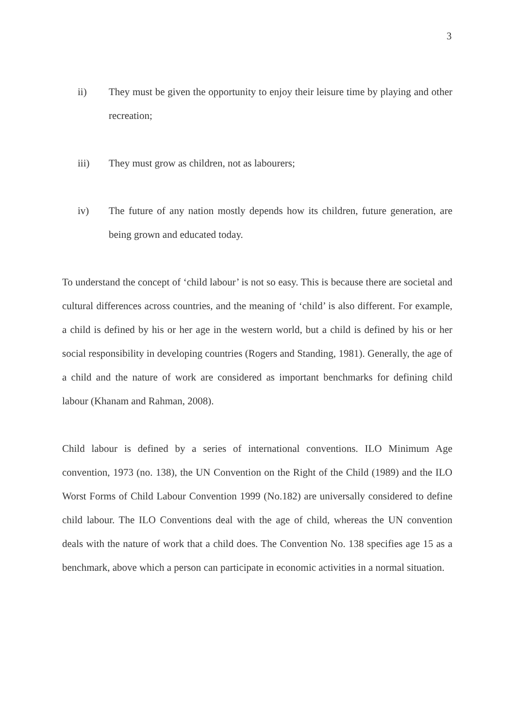3
ii) They must be given the opportunity to enjoy their leisure time by playing and other recreation;
iii) They must grow as children, not as labourers;
iv) The future of any nation mostly depends how its children, future generation, are being grown and educated today.
To understand the concept of ‘child labour’ is not so easy. This is because there are societal and cultural differences across countries, and the meaning of ‘child’ is also different. For example, a child is defined by his or her age in the western world, but a child is defined by his or her social responsibility in developing countries (Rogers and Standing, 1981). Generally, the age of a child and the nature of work are considered as important benchmarks for defining child labour (Khanam and Rahman, 2008).
Child labour is defined by a series of international conventions. ILO Minimum Age convention, 1973 (no. 138), the UN Convention on the Right of the Child (1989) and the ILO Worst Forms of Child Labour Convention 1999 (No.182) are universally considered to define child labour. The ILO Conventions deal with the age of child, whereas the UN convention deals with the nature of work that a child does. The Convention No. 138 specifies age 15 as a benchmark, above which a person can participate in economic activities in a normal situation.